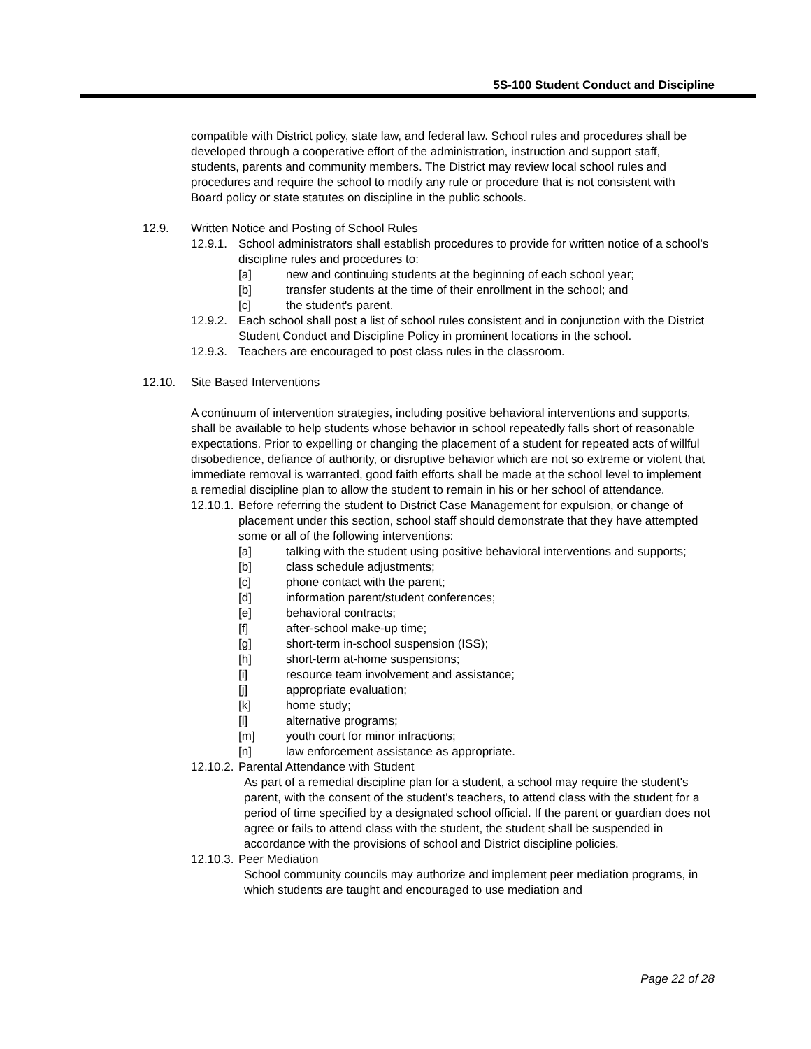5S-100 Student Conduct and Discipline
compatible with District policy, state law, and federal law. School rules and procedures shall be developed through a cooperative effort of the administration, instruction and support staff, students, parents and community members. The District may review local school rules and procedures and require the school to modify any rule or procedure that is not consistent with Board policy or state statutes on discipline in the public schools.
12.9. Written Notice and Posting of School Rules
12.9.1. School administrators shall establish procedures to provide for written notice of a school's discipline rules and procedures to:
[a] new and continuing students at the beginning of each school year;
[b] transfer students at the time of their enrollment in the school; and
[c] the student's parent.
12.9.2. Each school shall post a list of school rules consistent and in conjunction with the District Student Conduct and Discipline Policy in prominent locations in the school.
12.9.3. Teachers are encouraged to post class rules in the classroom.
12.10. Site Based Interventions
A continuum of intervention strategies, including positive behavioral interventions and supports, shall be available to help students whose behavior in school repeatedly falls short of reasonable expectations. Prior to expelling or changing the placement of a student for repeated acts of willful disobedience, defiance of authority, or disruptive behavior which are not so extreme or violent that immediate removal is warranted, good faith efforts shall be made at the school level to implement a remedial discipline plan to allow the student to remain in his or her school of attendance.
12.10.1. Before referring the student to District Case Management for expulsion, or change of placement under this section, school staff should demonstrate that they have attempted some or all of the following interventions:
[a] talking with the student using positive behavioral interventions and supports;
[b] class schedule adjustments;
[c] phone contact with the parent;
[d] information parent/student conferences;
[e] behavioral contracts;
[f] after-school make-up time;
[g] short-term in-school suspension (ISS);
[h] short-term at-home suspensions;
[i] resource team involvement and assistance;
[j] appropriate evaluation;
[k] home study;
[l] alternative programs;
[m] youth court for minor infractions;
[n] law enforcement assistance as appropriate.
12.10.2. Parental Attendance with Student
As part of a remedial discipline plan for a student, a school may require the student's parent, with the consent of the student's teachers, to attend class with the student for a period of time specified by a designated school official. If the parent or guardian does not agree or fails to attend class with the student, the student shall be suspended in accordance with the provisions of school and District discipline policies.
12.10.3. Peer Mediation
School community councils may authorize and implement peer mediation programs, in which students are taught and encouraged to use mediation and
Page 22 of 28